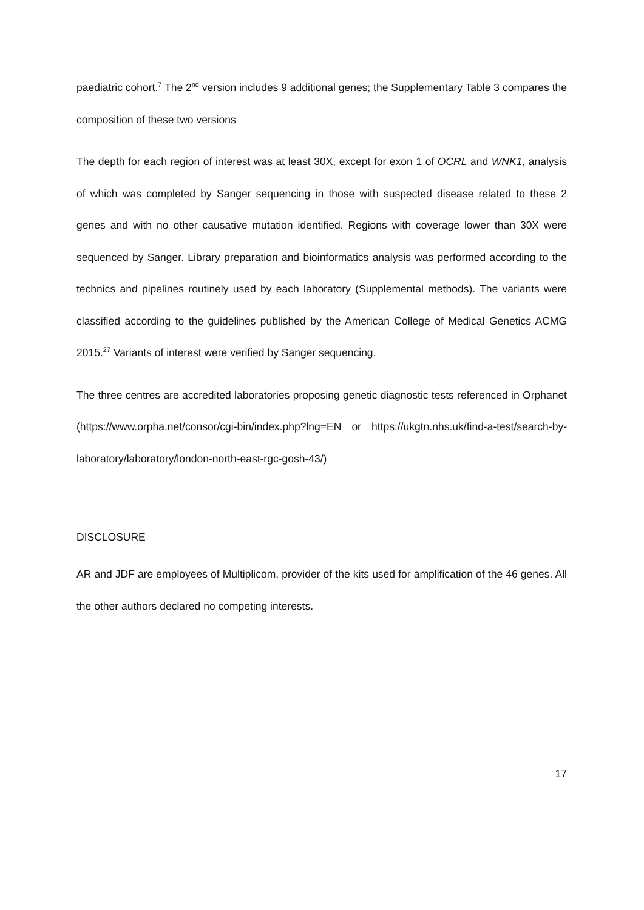paediatric cohort.<sup>7</sup> The 2<sup>nd</sup> version includes 9 additional genes; the Supplementary Table 3 compares the composition of these two versions
The depth for each region of interest was at least 30X, except for exon 1 of OCRL and WNK1, analysis of which was completed by Sanger sequencing in those with suspected disease related to these 2 genes and with no other causative mutation identified. Regions with coverage lower than 30X were sequenced by Sanger. Library preparation and bioinformatics analysis was performed according to the technics and pipelines routinely used by each laboratory (Supplemental methods). The variants were classified according to the guidelines published by the American College of Medical Genetics ACMG 2015.<sup>27</sup> Variants of interest were verified by Sanger sequencing.
The three centres are accredited laboratories proposing genetic diagnostic tests referenced in Orphanet (https://www.orpha.net/consor/cgi-bin/index.php?lng=EN or https://ukgtn.nhs.uk/find-a-test/search-by-laboratory/laboratory/london-north-east-rgc-gosh-43/)
DISCLOSURE
AR and JDF are employees of Multiplicom, provider of the kits used for amplification of the 46 genes. All the other authors declared no competing interests.
17